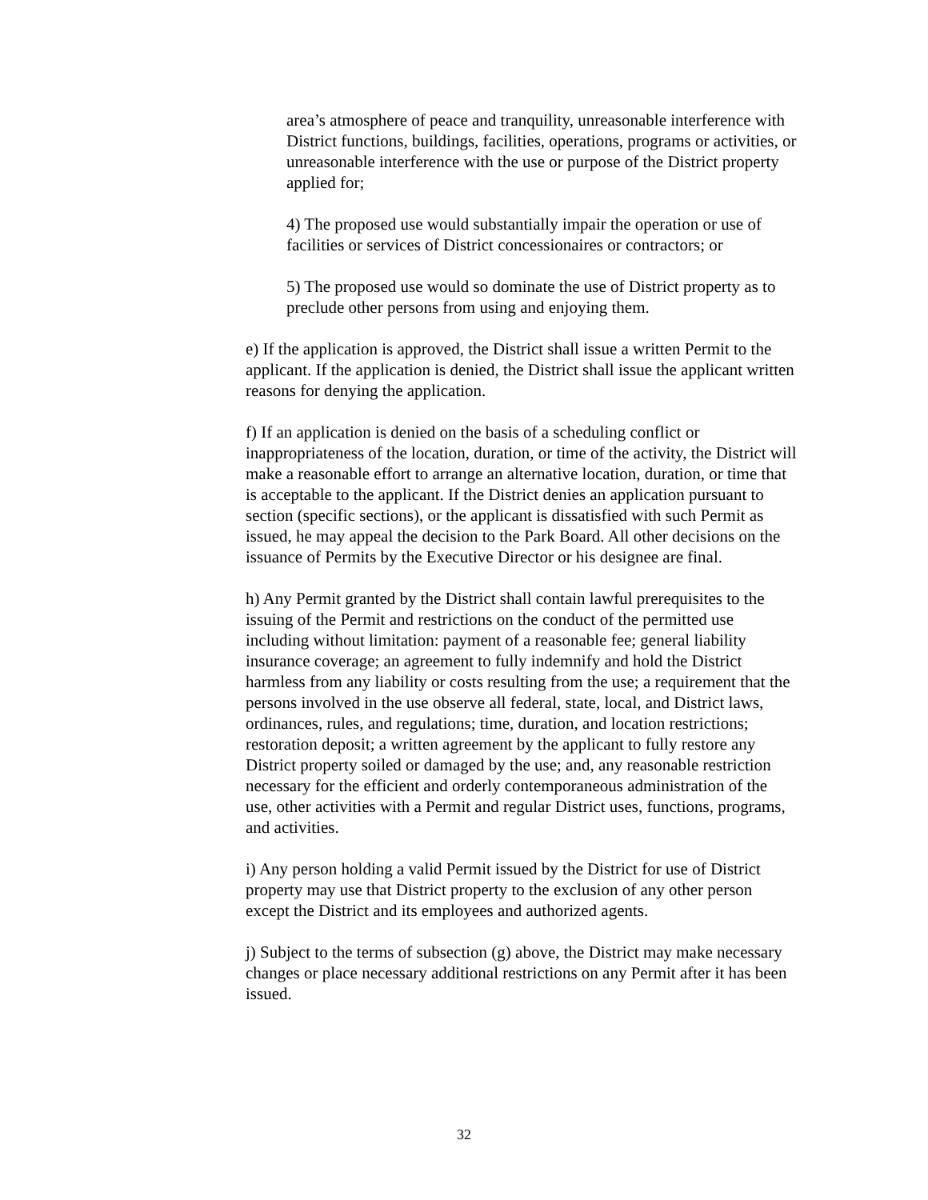area’s atmosphere of peace and tranquility, unreasonable interference with District functions, buildings, facilities, operations, programs or activities, or unreasonable interference with the use or purpose of the District property applied for;
4) The proposed use would substantially impair the operation or use of facilities or services of District concessionaires or contractors; or
5) The proposed use would so dominate the use of District property as to preclude other persons from using and enjoying them.
e) If the application is approved, the District shall issue a written Permit to the applicant. If the application is denied, the District shall issue the applicant written reasons for denying the application.
f) If an application is denied on the basis of a scheduling conflict or inappropriateness of the location, duration, or time of the activity, the District will make a reasonable effort to arrange an alternative location, duration, or time that is acceptable to the applicant. If the District denies an application pursuant to section (specific sections), or the applicant is dissatisfied with such Permit as issued, he may appeal the decision to the Park Board. All other decisions on the issuance of Permits by the Executive Director or his designee are final.
h) Any Permit granted by the District shall contain lawful prerequisites to the issuing of the Permit and restrictions on the conduct of the permitted use including without limitation: payment of a reasonable fee; general liability insurance coverage; an agreement to fully indemnify and hold the District harmless from any liability or costs resulting from the use; a requirement that the persons involved in the use observe all federal, state, local, and District laws, ordinances, rules, and regulations; time, duration, and location restrictions; restoration deposit; a written agreement by the applicant to fully restore any District property soiled or damaged by the use; and, any reasonable restriction necessary for the efficient and orderly contemporaneous administration of the use, other activities with a Permit and regular District uses, functions, programs, and activities.
i) Any person holding a valid Permit issued by the District for use of District property may use that District property to the exclusion of any other person except the District and its employees and authorized agents.
j) Subject to the terms of subsection (g) above, the District may make necessary changes or place necessary additional restrictions on any Permit after it has been issued.
32